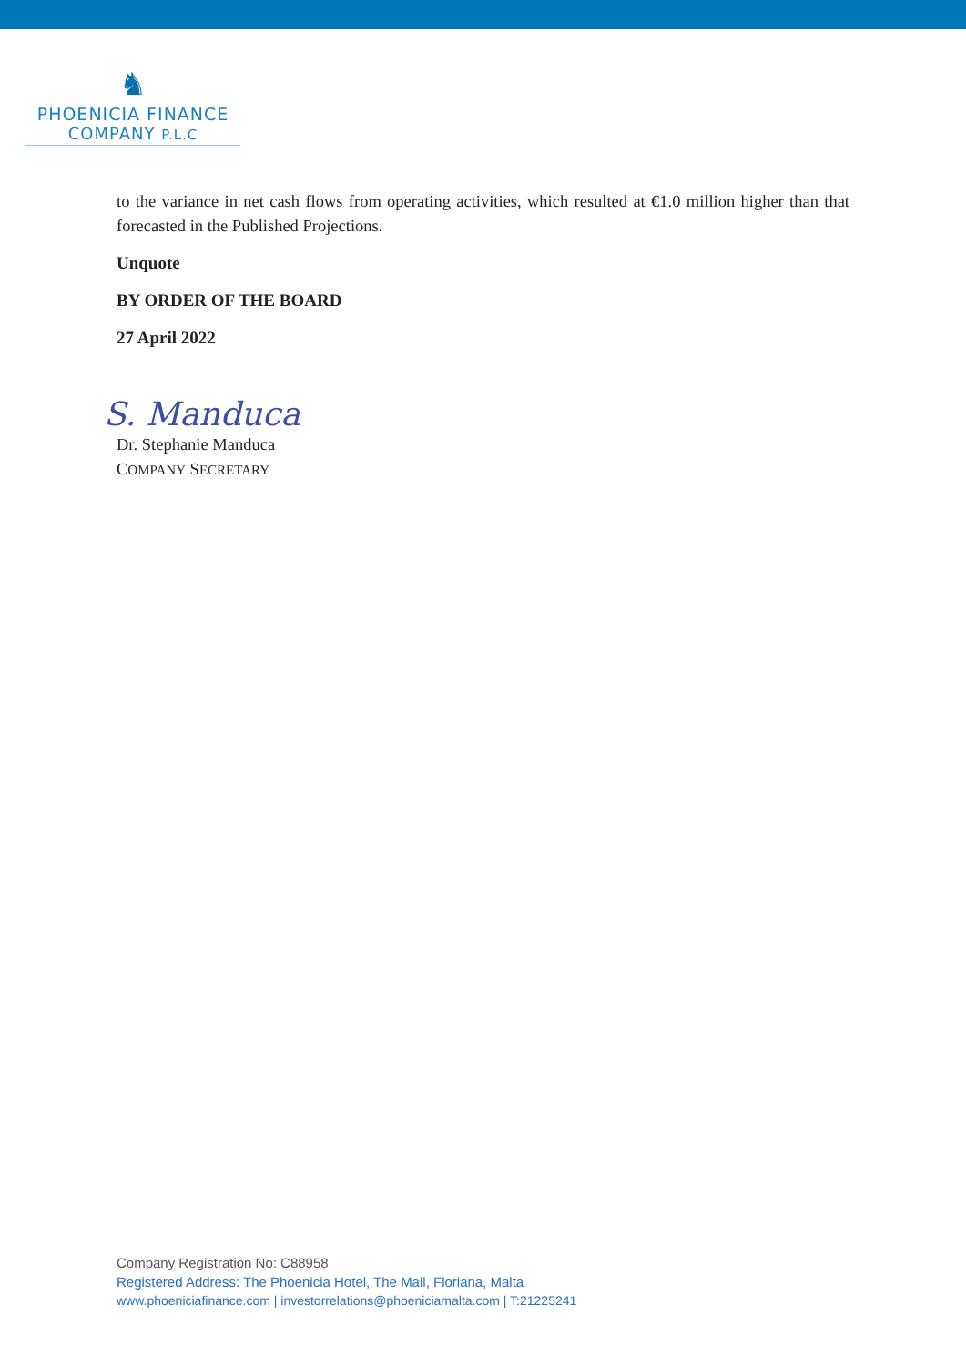♞
PHOENICIA FINANCE
COMPANY P.L.C
to the variance in net cash flows from operating activities, which resulted at €1.0 million higher than that forecasted in the Published Projections.
Unquote
BY ORDER OF THE BOARD
27 April 2022
S. Manduca
Dr. Stephanie Manduca
COMPANY SECRETARY
Company Registration No: C88958
Registered Address: The Phoenicia Hotel, The Mall, Floriana, Malta
www.phoeniciafinance.com | investorrelations@phoeniciamalta.com | T:21225241